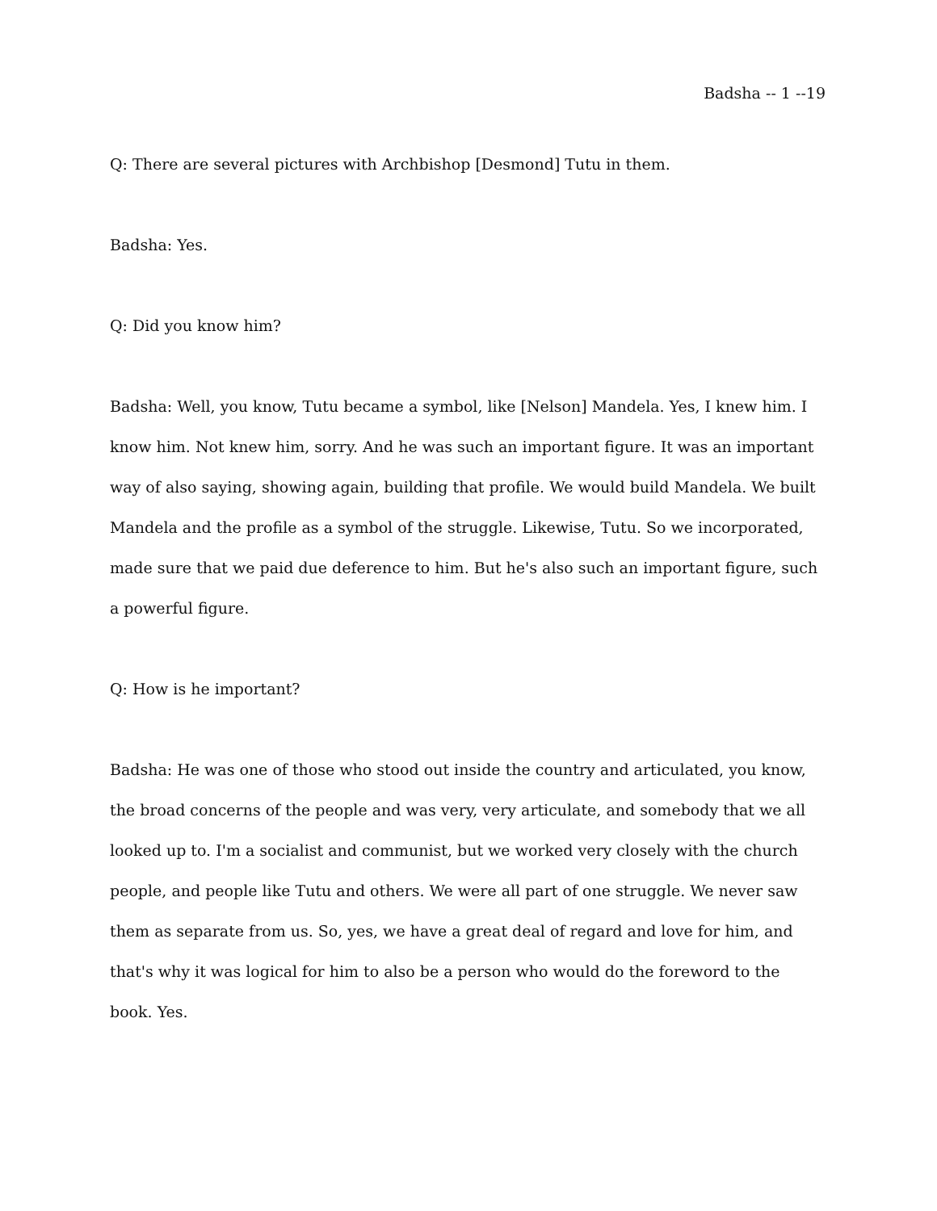Badsha -- 1 --19
Q: There are several pictures with Archbishop [Desmond] Tutu in them.
Badsha: Yes.
Q: Did you know him?
Badsha: Well, you know, Tutu became a symbol, like [Nelson] Mandela. Yes, I knew him. I know him. Not knew him, sorry. And he was such an important figure. It was an important way of also saying, showing again, building that profile. We would build Mandela. We built Mandela and the profile as a symbol of the struggle. Likewise, Tutu. So we incorporated, made sure that we paid due deference to him. But he's also such an important figure, such a powerful figure.
Q: How is he important?
Badsha: He was one of those who stood out inside the country and articulated, you know, the broad concerns of the people and was very, very articulate, and somebody that we all looked up to. I'm a socialist and communist, but we worked very closely with the church people, and people like Tutu and others. We were all part of one struggle. We never saw them as separate from us. So, yes, we have a great deal of regard and love for him, and that's why it was logical for him to also be a person who would do the foreword to the book. Yes.